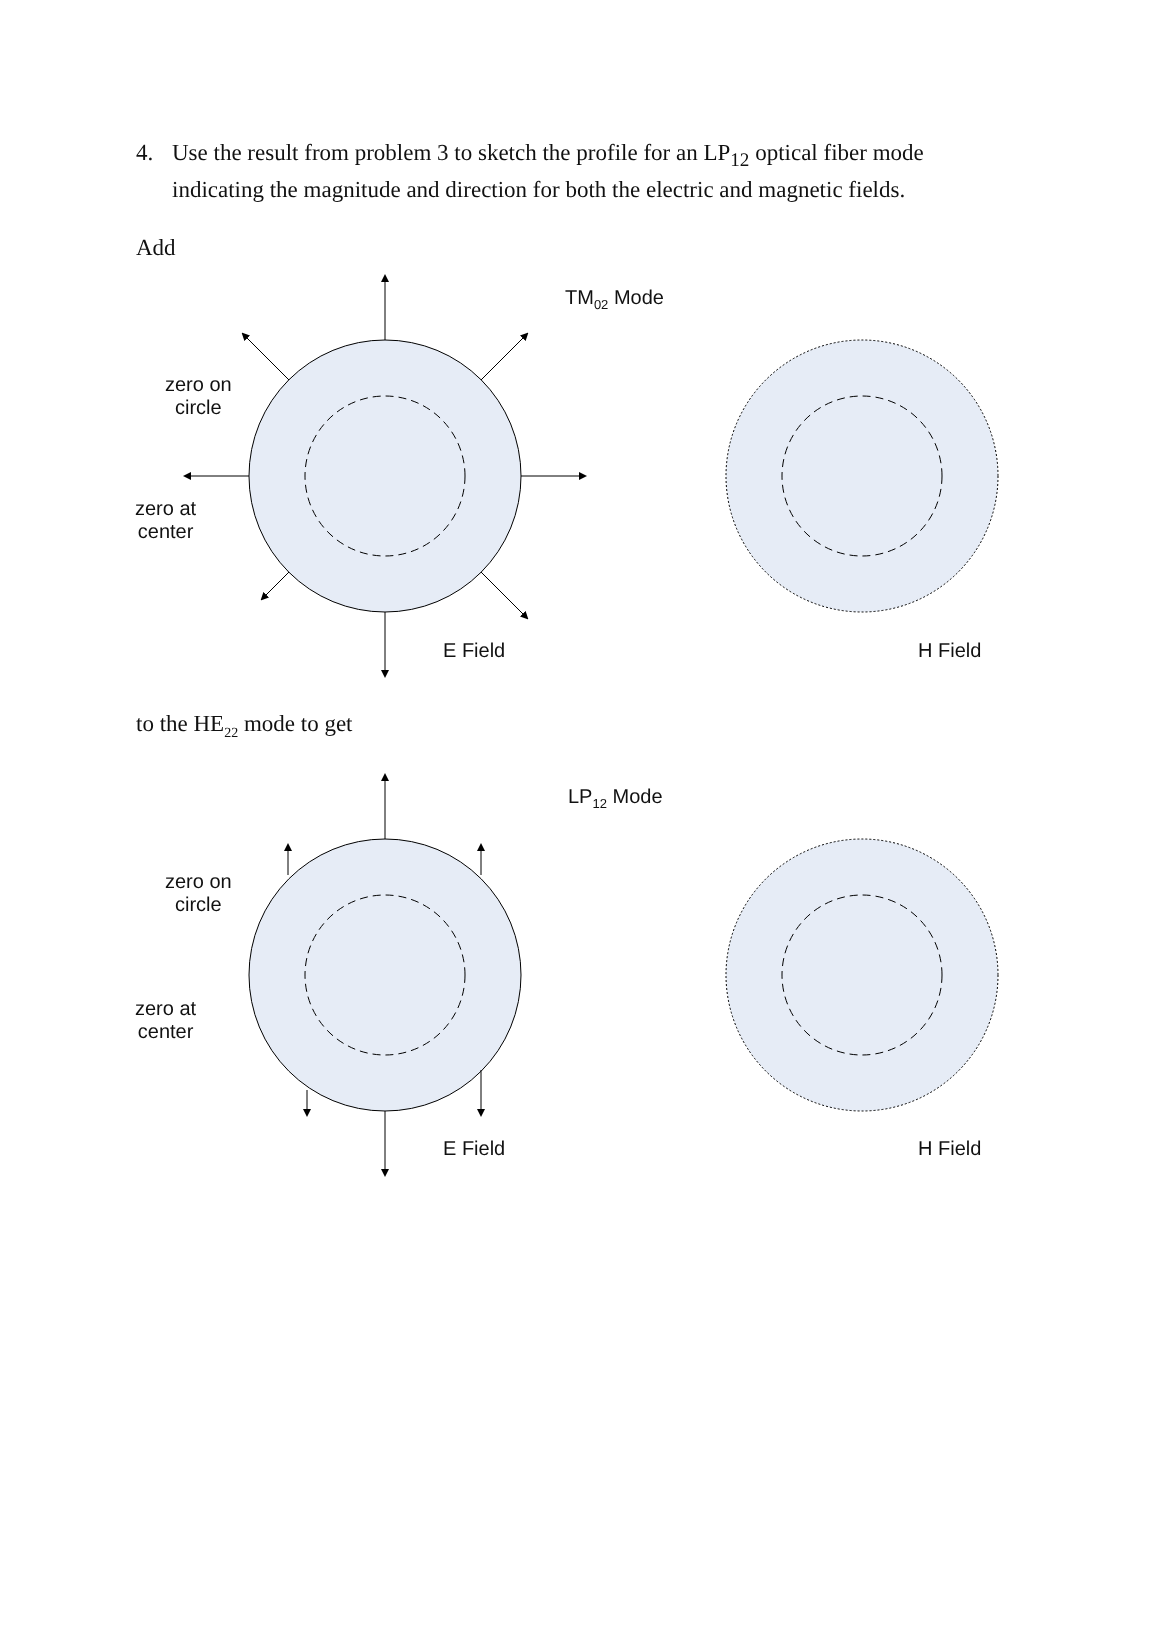4. Use the result from problem 3 to sketch the profile for an LP<sub>12</sub> optical fiber mode indicating the magnitude and direction for both the electric and magnetic fields.
Add
TM<sub>02</sub> Mode
zero on
circle
zero at
center
E Field H Field
to the HE<sub>22</sub> mode to get
LP<sub>12</sub> Mode
zero on
circle
zero at
center
E Field H Field